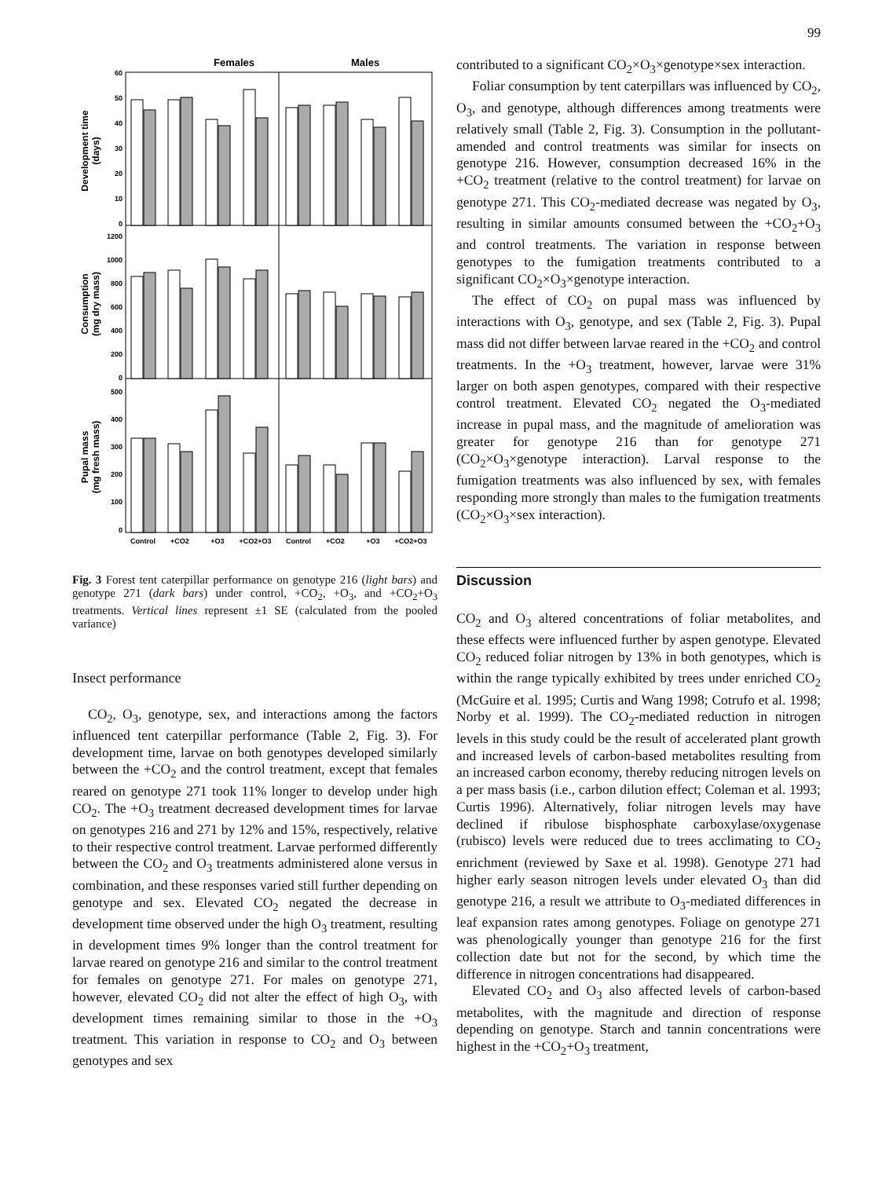99
Females
Males
Development time
(days)
Consumption
(mg dry mass)
Pupal mass
(mg fresh mass)
60
50
40
30
20
10
0
1200
1000
800
600
400
200
0
500
400
300
200
100
0
Control
+CO2
+O3
+CO2+O3
Control
+CO2
+O3
+CO2+O3
Fig. 3 Forest tent caterpillar performance on genotype 216 (light bars) and genotype 271 (dark bars) under control, +CO<sub>2</sub>, +O<sub>3</sub>, and +CO<sub>2</sub>+O<sub>3</sub> treatments. Vertical lines represent ±1 SE (calculated from the pooled variance)
Insect performance
CO<sub>2</sub>, O<sub>3</sub>, genotype, sex, and interactions among the factors influenced tent caterpillar performance (Table 2, Fig. 3). For development time, larvae on both genotypes developed similarly between the +CO<sub>2</sub> and the control treatment, except that females reared on genotype 271 took 11% longer to develop under high CO<sub>2</sub>. The +O<sub>3</sub> treatment decreased development times for larvae on genotypes 216 and 271 by 12% and 15%, respectively, relative to their respective control treatment. Larvae performed differently between the CO<sub>2</sub> and O<sub>3</sub> treatments administered alone versus in combination, and these responses varied still further depending on genotype and sex. Elevated CO<sub>2</sub> negated the decrease in development time observed under the high O<sub>3</sub> treatment, resulting in development times 9% longer than the control treatment for larvae reared on genotype 216 and similar to the control treatment for females on genotype 271. For males on genotype 271, however, elevated CO<sub>2</sub> did not alter the effect of high O<sub>3</sub>, with development times remaining similar to those in the +O<sub>3</sub> treatment. This variation in response to CO<sub>2</sub> and O<sub>3</sub> between genotypes and sex
contributed to a significant CO<sub>2</sub>×O<sub>3</sub>×genotype×sex interaction.
Foliar consumption by tent caterpillars was influenced by CO<sub>2</sub>, O<sub>3</sub>, and genotype, although differences among treatments were relatively small (Table 2, Fig. 3). Consumption in the pollutant-amended and control treatments was similar for insects on genotype 216. However, consumption decreased 16% in the +CO<sub>2</sub> treatment (relative to the control treatment) for larvae on genotype 271. This CO<sub>2</sub>-mediated decrease was negated by O<sub>3</sub>, resulting in similar amounts consumed between the +CO<sub>2</sub>+O<sub>3</sub> and control treatments. The variation in response between genotypes to the fumigation treatments contributed to a significant CO<sub>2</sub>×O<sub>3</sub>×genotype interaction.
The effect of CO<sub>2</sub> on pupal mass was influenced by interactions with O<sub>3</sub>, genotype, and sex (Table 2, Fig. 3). Pupal mass did not differ between larvae reared in the +CO<sub>2</sub> and control treatments. In the +O<sub>3</sub> treatment, however, larvae were 31% larger on both aspen genotypes, compared with their respective control treatment. Elevated CO<sub>2</sub> negated the O<sub>3</sub>-mediated increase in pupal mass, and the magnitude of amelioration was greater for genotype 216 than for genotype 271 (CO<sub>2</sub>×O<sub>3</sub>×genotype interaction). Larval response to the fumigation treatments was also influenced by sex, with females responding more strongly than males to the fumigation treatments (CO<sub>2</sub>×O<sub>3</sub>×sex interaction).
Discussion
CO<sub>2</sub> and O<sub>3</sub> altered concentrations of foliar metabolites, and these effects were influenced further by aspen genotype. Elevated CO<sub>2</sub> reduced foliar nitrogen by 13% in both genotypes, which is within the range typically exhibited by trees under enriched CO<sub>2</sub> (McGuire et al. 1995; Curtis and Wang 1998; Cotrufo et al. 1998; Norby et al. 1999). The CO<sub>2</sub>-mediated reduction in nitrogen levels in this study could be the result of accelerated plant growth and increased levels of carbon-based metabolites resulting from an increased carbon economy, thereby reducing nitrogen levels on a per mass basis (i.e., carbon dilution effect; Coleman et al. 1993; Curtis 1996). Alternatively, foliar nitrogen levels may have declined if ribulose bisphosphate carboxylase/oxygenase (rubisco) levels were reduced due to trees acclimating to CO<sub>2</sub> enrichment (reviewed by Saxe et al. 1998). Genotype 271 had higher early season nitrogen levels under elevated O<sub>3</sub> than did genotype 216, a result we attribute to O<sub>3</sub>-mediated differences in leaf expansion rates among genotypes. Foliage on genotype 271 was phenologically younger than genotype 216 for the first collection date but not for the second, by which time the difference in nitrogen concentrations had disappeared.
Elevated CO<sub>2</sub> and O<sub>3</sub> also affected levels of carbon-based metabolites, with the magnitude and direction of response depending on genotype. Starch and tannin concentrations were highest in the +CO<sub>2</sub>+O<sub>3</sub> treatment,